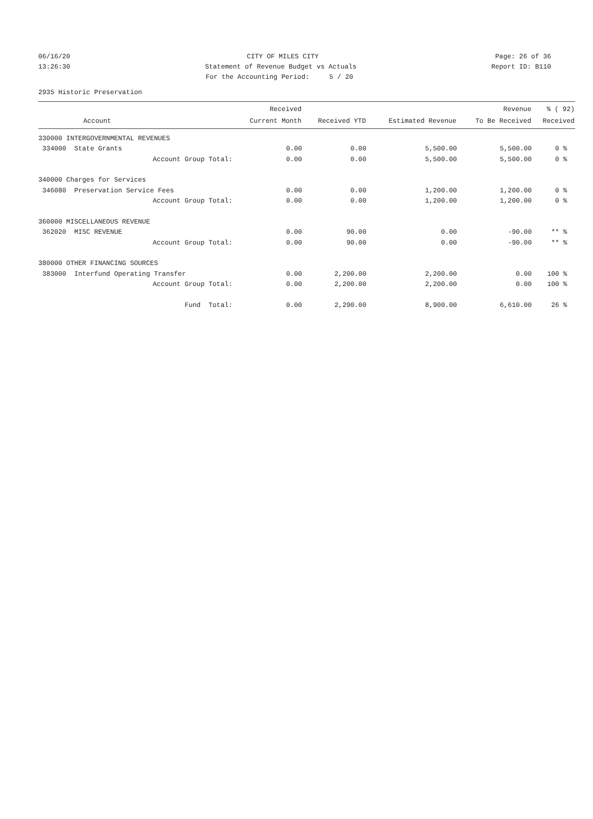06/16/20 CITY OF MILES CITY Page: 26 of 36
13:26:30 Statement of Revenue Budget vs Actuals Report ID: B110
For the Accounting Period: 5 / 20
2935 Historic Preservation
| | Received | | | Revenue | % ( 92) |
| --- | --- | --- | --- | --- | --- |
| Account | Current Month | Received YTD | Estimated Revenue | To Be Received | Received |
| 330000 INTERGOVERNMENTAL REVENUES | | | | | |
| 334000 State Grants | 0.00 | 0.00 | 5,500.00 | 5,500.00 | 0 % |
| Account Group Total: | 0.00 | 0.00 | 5,500.00 | 5,500.00 | 0 % |
| 340000 Charges for Services | | | | | |
| 346080 Preservation Service Fees | 0.00 | 0.00 | 1,200.00 | 1,200.00 | 0 % |
| Account Group Total: | 0.00 | 0.00 | 1,200.00 | 1,200.00 | 0 % |
| 360000 MISCELLANEOUS REVENUE | | | | | |
| 362020 MISC REVENUE | 0.00 | 90.00 | 0.00 | -90.00 | ** % |
| Account Group Total: | 0.00 | 90.00 | 0.00 | -90.00 | ** % |
| 380000 OTHER FINANCING SOURCES | | | | | |
| 383000 Interfund Operating Transfer | 0.00 | 2,200.00 | 2,200.00 | 0.00 | 100 % |
| Account Group Total: | 0.00 | 2,200.00 | 2,200.00 | 0.00 | 100 % |
| Fund Total: | 0.00 | 2,290.00 | 8,900.00 | 6,610.00 | 26 % |